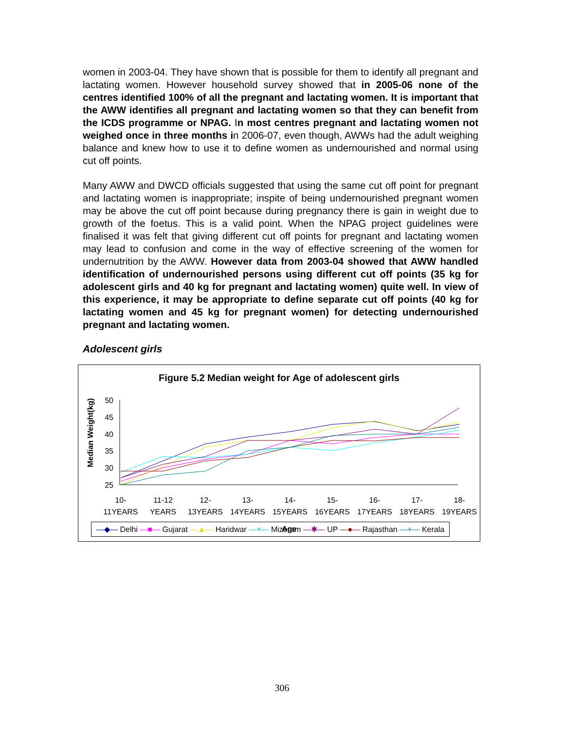women in 2003-04. They have shown that is possible for them to identify all pregnant and lactating women. However household survey showed that in 2005-06 none of the centres identified 100% of all the pregnant and lactating women. It is important that the AWW identifies all pregnant and lactating women so that they can benefit from the ICDS programme or NPAG. In most centres pregnant and lactating women not weighed once in three months in 2006-07, even though, AWWs had the adult weighing balance and knew how to use it to define women as undernourished and normal using cut off points.
Many AWW and DWCD officials suggested that using the same cut off point for pregnant and lactating women is inappropriate; inspite of being undernourished pregnant women may be above the cut off point because during pregnancy there is gain in weight due to growth of the foetus. This is a valid point. When the NPAG project guidelines were finalised it was felt that giving different cut off points for pregnant and lactating women may lead to confusion and come in the way of effective screening of the women for undernutrition by the AWW. However data from 2003-04 showed that AWW handled identification of undernourished persons using different cut off points (35 kg for adolescent girls and 40 kg for pregnant and lactating women) quite well. In view of this experience, it may be appropriate to define separate cut off points (40 kg for lactating women and 45 kg for pregnant women) for detecting undernourished pregnant and lactating women.
Adolescent girls
Figure 5.2 Median weight for Age of adolescent girls
Median Weight(kg)
50
45
40
35
30
25
10-
11YEARS
11-12
YEARS
12-
13YEARS
13-
14YEARS
14-
15YEARS
15-
16YEARS
16-
17YEARS
17-
18YEARS
18-
19YEARS
Age
—◆— Delhi —■— Gujarat —▲— Haridwar —×— Mizoram —✱— UP —●— Rajasthan —+— Kerala
306